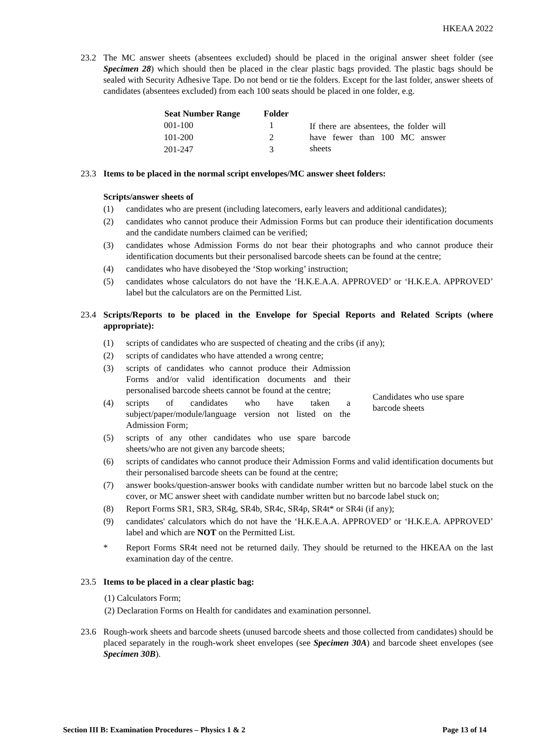HKEAA 2022
23.2 The MC answer sheets (absentees excluded) should be placed in the original answer sheet folder (see Specimen 28) which should then be placed in the clear plastic bags provided. The plastic bags should be sealed with Security Adhesive Tape. Do not bend or tie the folders. Except for the last folder, answer sheets of candidates (absentees excluded) from each 100 seats should be placed in one folder, e.g.
| Seat Number Range | Folder | If there are absentees, the folder will have fewer than 100 MC answer sheets |
| 001-100 | 1 | |
| 101-200 | 2 | |
| 201-247 | 3 | |
23.3 Items to be placed in the normal script envelopes/MC answer sheet folders:
Scripts/answer sheets of
(1) candidates who are present (including latecomers, early leavers and additional candidates);
(2) candidates who cannot produce their Admission Forms but can produce their identification documents and the candidate numbers claimed can be verified;
(3) candidates whose Admission Forms do not bear their photographs and who cannot produce their identification documents but their personalised barcode sheets can be found at the centre;
(4) candidates who have disobeyed the ‘Stop working’ instruction;
(5) candidates whose calculators do not have the ‘H.K.E.A.A. APPROVED’ or ‘H.K.E.A. APPROVED’ label but the calculators are on the Permitted List.
23.4 Scripts/Reports to be placed in the Envelope for Special Reports and Related Scripts (where appropriate):
(1) scripts of candidates who are suspected of cheating and the cribs (if any);
(2) scripts of candidates who have attended a wrong centre;
(3) scripts of candidates who cannot produce their Admission Forms and/or valid identification documents and their personalised barcode sheets cannot be found at the centre;
(4) scripts of candidates who have taken a subject/paper/module/language version not listed on the Admission Form;
(5) scripts of any other candidates who use spare barcode sheets/who are not given any barcode sheets;
Candidates who use spare barcode sheets
(6) scripts of candidates who cannot produce their Admission Forms and valid identification documents but their personalised barcode sheets can be found at the centre;
(7) answer books/question-answer books with candidate number written but no barcode label stuck on the cover, or MC answer sheet with candidate number written but no barcode label stuck on;
(8) Report Forms SR1, SR3, SR4g, SR4b, SR4c, SR4p, SR4t* or SR4i (if any);
(9) candidates' calculators which do not have the ‘H.K.E.A.A. APPROVED’ or ‘H.K.E.A. APPROVED’ label and which are NOT on the Permitted List.
* Report Forms SR4t need not be returned daily. They should be returned to the HKEAA on the last examination day of the centre.
23.5 Items to be placed in a clear plastic bag:
(1) Calculators Form;
(2) Declaration Forms on Health for candidates and examination personnel.
23.6 Rough-work sheets and barcode sheets (unused barcode sheets and those collected from candidates) should be placed separately in the rough-work sheet envelopes (see Specimen 30A) and barcode sheet envelopes (see Specimen 30B).
Section III B: Examination Procedures – Physics 1 & 2 Page 13 of 14